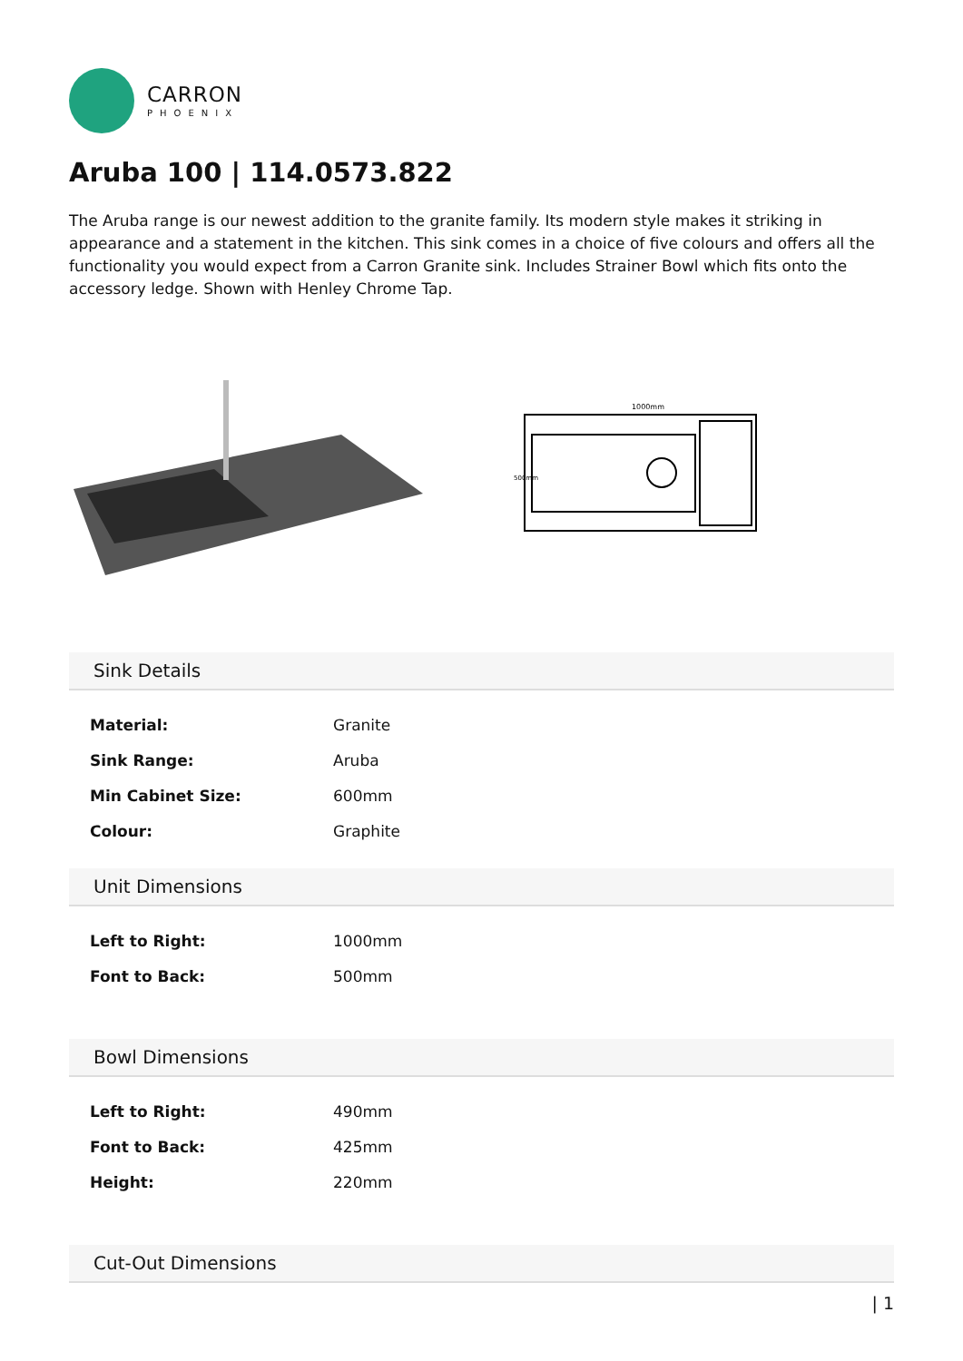CARRON
PHOENIX
Aruba 100 | 114.0573.822
The Aruba range is our newest addition to the granite family. Its modern style makes it striking in appearance and a statement in the kitchen. This sink comes in a choice of five colours and offers all the functionality you would expect from a Carron Granite sink. Includes Strainer Bowl which fits onto the accessory ledge. Shown with Henley Chrome Tap.
1000mm
500mm
Sink Details
| Material: | Granite |
| Sink Range: | Aruba |
| Min Cabinet Size: | 600mm |
| Colour: | Graphite |
Unit Dimensions
| Left to Right: | 1000mm |
| Font to Back: | 500mm |
Bowl Dimensions
| Left to Right: | 490mm |
| Font to Back: | 425mm |
| Height: | 220mm |
Cut-Out Dimensions
| 1